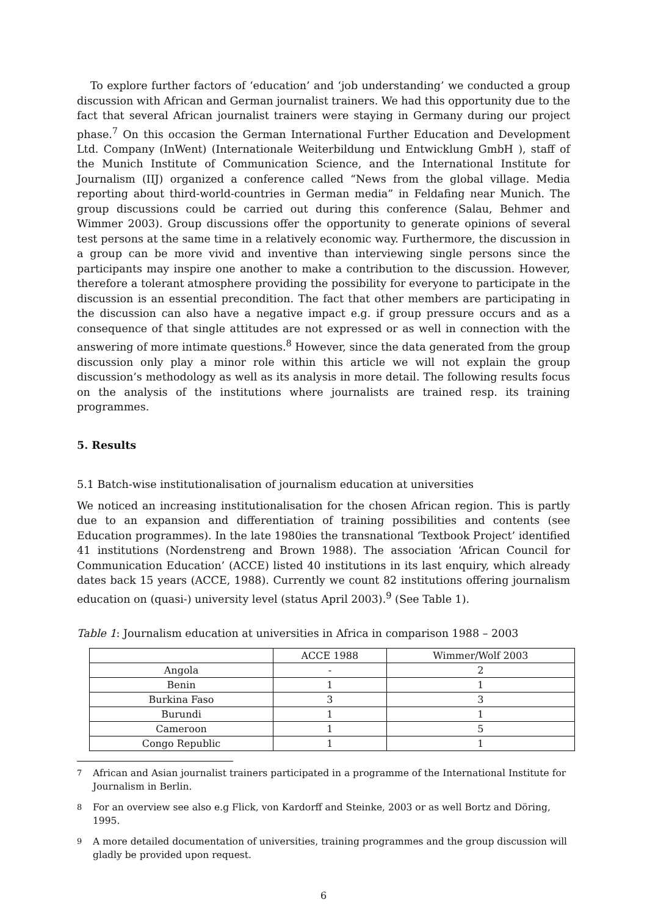To explore further factors of ‘education’ and ‘job understanding’ we conducted a group discussion with African and German journalist trainers. We had this opportunity due to the fact that several African journalist trainers were staying in Germany during our project phase.<sup>7</sup> On this occasion the German International Further Education and Development Ltd. Company (InWent) (Internationale Weiterbildung und Entwicklung GmbH ), staff of the Munich Institute of Communication Science, and the International Institute for Journalism (IIJ) organized a conference called “News from the global village. Media reporting about third-world-countries in German media” in Feldafing near Munich. The group discussions could be carried out during this conference (Salau, Behmer and Wimmer 2003). Group discussions offer the opportunity to generate opinions of several test persons at the same time in a relatively economic way. Furthermore, the discussion in a group can be more vivid and inventive than interviewing single persons since the participants may inspire one another to make a contribution to the discussion. However, therefore a tolerant atmosphere providing the possibility for everyone to participate in the discussion is an essential precondition. The fact that other members are participating in the discussion can also have a negative impact e.g. if group pressure occurs and as a consequence of that single attitudes are not expressed or as well in connection with the answering of more intimate questions.<sup>8</sup> However, since the data generated from the group discussion only play a minor role within this article we will not explain the group discussion’s methodology as well as its analysis in more detail. The following results focus on the analysis of the institutions where journalists are trained resp. its training programmes.
5. Results
5.1 Batch-wise institutionalisation of journalism education at universities
We noticed an increasing institutionalisation for the chosen African region. This is partly due to an expansion and differentiation of training possibilities and contents (see Education programmes). In the late 1980ies the transnational ‘Textbook Project’ identified 41 institutions (Nordenstreng and Brown 1988). The association ‘African Council for Communication Education’ (ACCE) listed 40 institutions in its last enquiry, which already dates back 15 years (ACCE, 1988). Currently we count 82 institutions offering journalism education on (quasi-) university level (status April 2003).<sup>9</sup> (See Table 1).
Table 1: Journalism education at universities in Africa in comparison 1988 – 2003
| | ACCE 1988 | Wimmer/Wolf 2003 |
| --- | --- | --- |
| Angola | - | 2 |
| Benin | 1 | 1 |
| Burkina Faso | 3 | 3 |
| Burundi | 1 | 1 |
| Cameroon | 1 | 5 |
| Congo Republic | 1 | 1 |
<sup>7</sup> African and Asian journalist trainers participated in a programme of the International Institute for Journalism in Berlin.
<sup>8</sup> For an overview see also e.g Flick, von Kardorff and Steinke, 2003 or as well Bortz and Döring, 1995.
<sup>9</sup> A more detailed documentation of universities, training programmes and the group discussion will gladly be provided upon request.
6